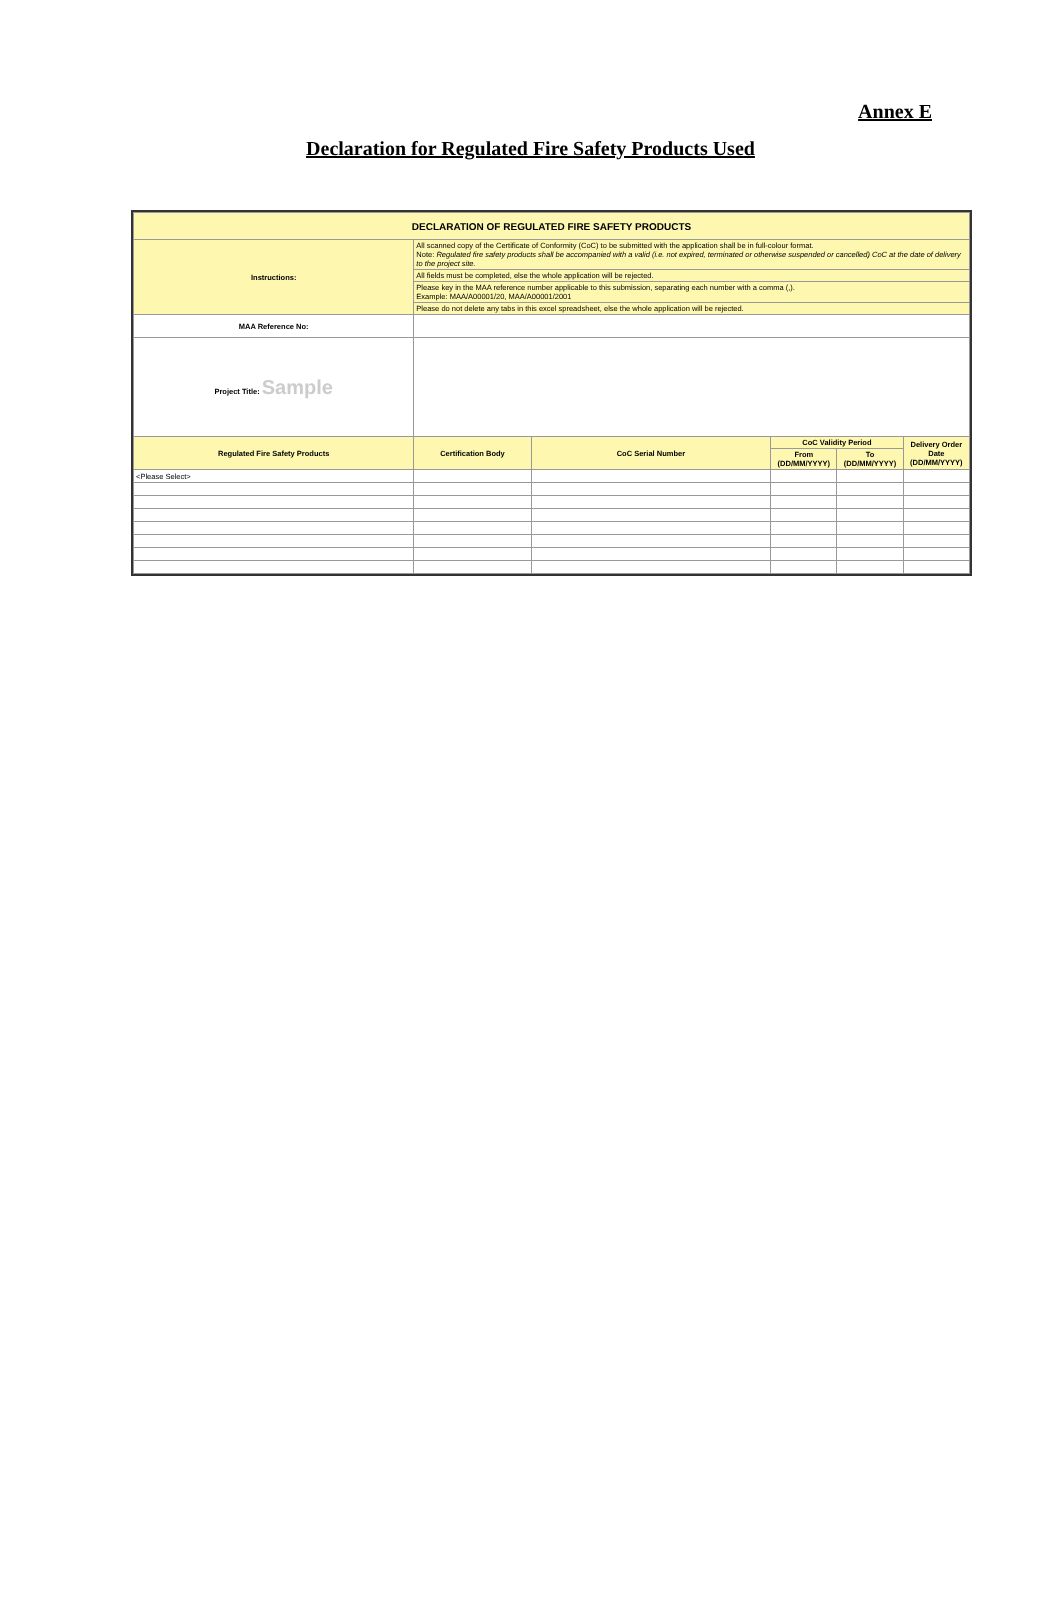Annex E
Declaration for Regulated Fire Safety Products Used
| DECLARATION OF REGULATED FIRE SAFETY PRODUCTS | | | | | |
| Instructions: | All scanned copy of the Certificate of Conformity (CoC) to be submitted with the application shall be in full-colour format. Note: Regulated fire safety products shall be accompanied with a valid (i.e. not expired, terminated or otherwise suspended or cancelled) CoC at the date of delivery to the project site. | | | | |
| | All fields must be completed, else the whole application will be rejected. | | | | |
| | Please key in the MAA reference number applicable to this submission, separating each number with a comma (,). Example: MAA/A00001/20, MAA/A00001/2001 | | | | |
| | Please do not delete any tabs in this excel spreadsheet, else the whole application will be rejected. | | | | |
| MAA Reference No: | | | | | |
| Project Title: Sample | | | | | |
| Regulated Fire Safety Products | Certification Body | CoC Serial Number | CoC Validity Period | | Delivery Order Date (DD/MM/YYYY) |
| | | | From (DD/MM/YYYY) | To (DD/MM/YYYY) | |
| <Please Select> | | | | | |